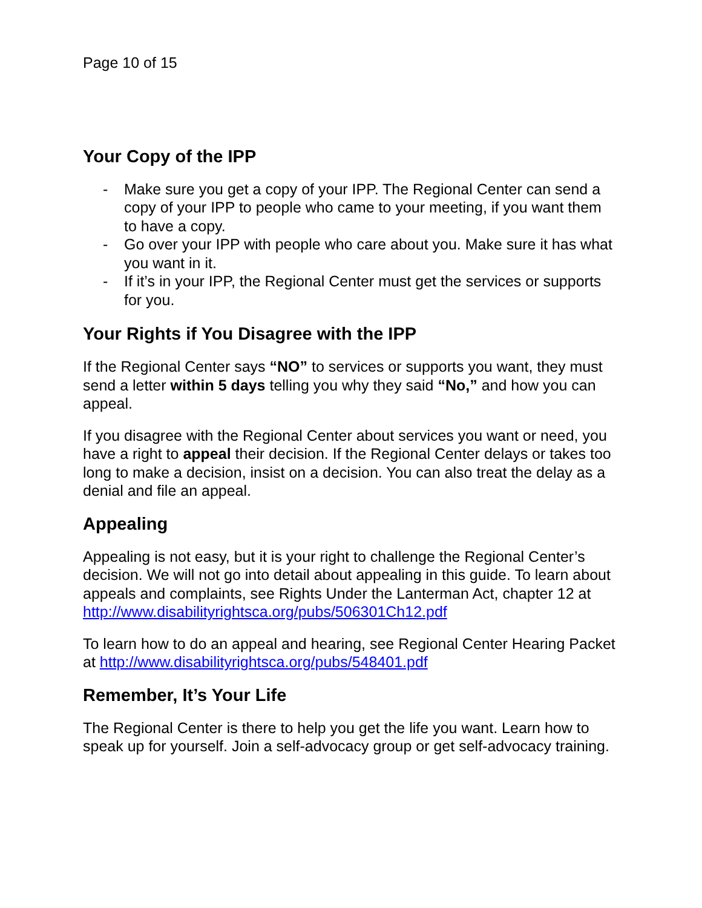Page 10 of 15
Your Copy of the IPP
- Make sure you get a copy of your IPP. The Regional Center can send a copy of your IPP to people who came to your meeting, if you want them to have a copy.
- Go over your IPP with people who care about you. Make sure it has what you want in it.
- If it’s in your IPP, the Regional Center must get the services or supports for you.
Your Rights if You Disagree with the IPP
If the Regional Center says “NO” to services or supports you want, they must send a letter within 5 days telling you why they said “No,” and how you can appeal.
If you disagree with the Regional Center about services you want or need, you have a right to appeal their decision. If the Regional Center delays or takes too long to make a decision, insist on a decision. You can also treat the delay as a denial and file an appeal.
Appealing
Appealing is not easy, but it is your right to challenge the Regional Center’s decision. We will not go into detail about appealing in this guide. To learn about appeals and complaints, see Rights Under the Lanterman Act, chapter 12 at http://www.disabilityrightsca.org/pubs/506301Ch12.pdf
To learn how to do an appeal and hearing, see Regional Center Hearing Packet at http://www.disabilityrightsca.org/pubs/548401.pdf
Remember, It’s Your Life
The Regional Center is there to help you get the life you want. Learn how to speak up for yourself. Join a self-advocacy group or get self-advocacy training.